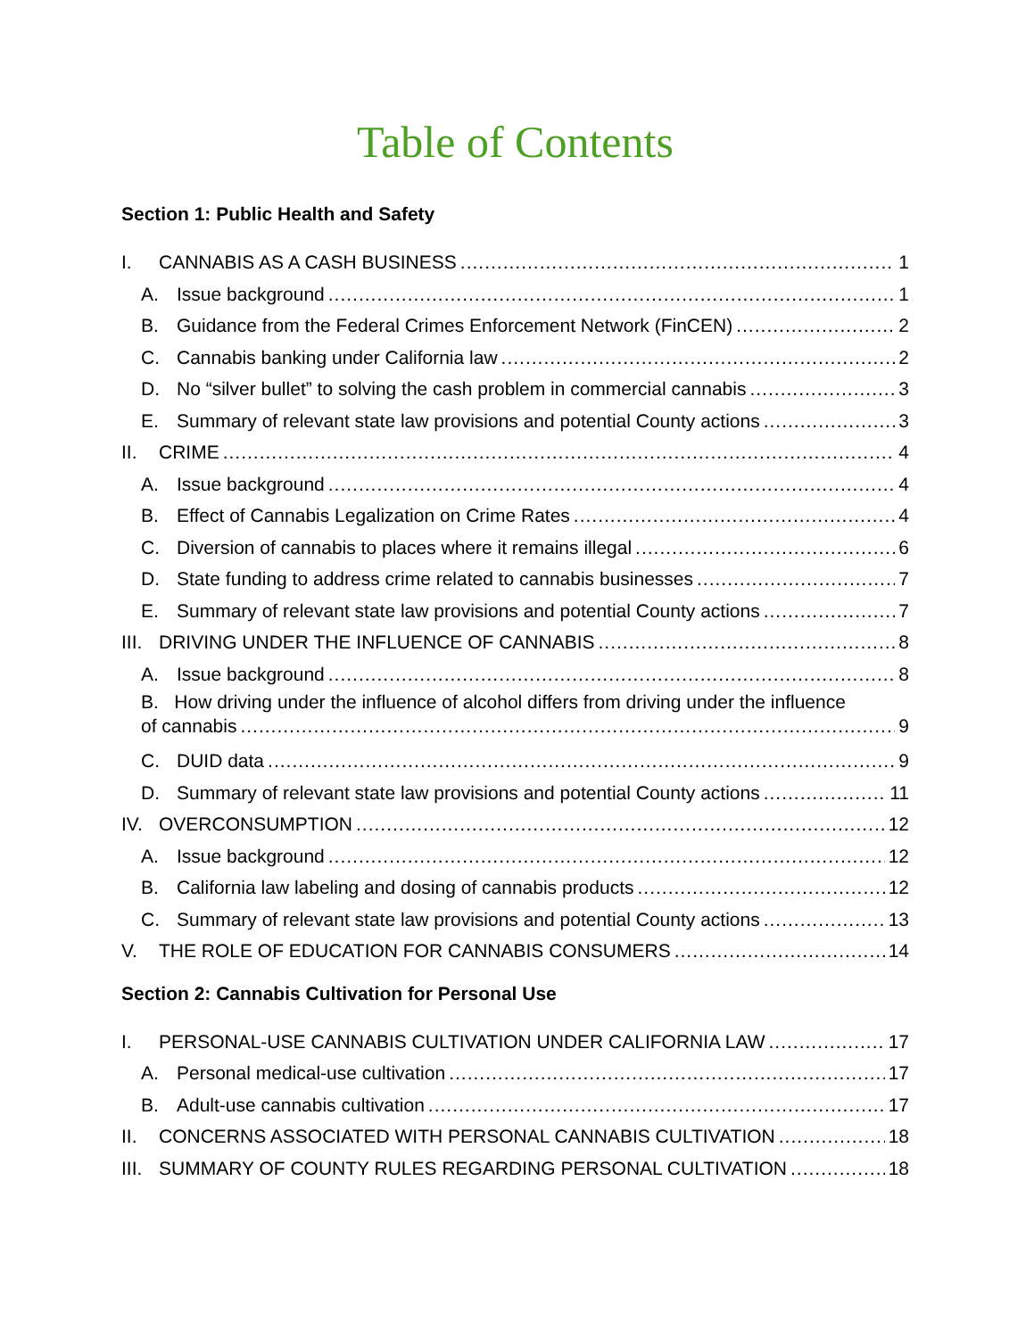Table of Contents
Section 1: Public Health and Safety
I. CANNABIS AS A CASH BUSINESS 1
A. Issue background 1
B. Guidance from the Federal Crimes Enforcement Network (FinCEN) 2
C. Cannabis banking under California law 2
D. No “silver bullet” to solving the cash problem in commercial cannabis 3
E. Summary of relevant state law provisions and potential County actions 3
II. CRIME 4
A. Issue background 4
B. Effect of Cannabis Legalization on Crime Rates 4
C. Diversion of cannabis to places where it remains illegal 6
D. State funding to address crime related to cannabis businesses 7
E. Summary of relevant state law provisions and potential County actions 7
III. DRIVING UNDER THE INFLUENCE OF CANNABIS 8
A. Issue background 8
B. How driving under the influence of alcohol differs from driving under the influence
of cannabis 9
C. DUID data 9
D. Summary of relevant state law provisions and potential County actions 11
IV. OVERCONSUMPTION 12
A. Issue background 12
B. California law labeling and dosing of cannabis products 12
C. Summary of relevant state law provisions and potential County actions 13
V. THE ROLE OF EDUCATION FOR CANNABIS CONSUMERS 14
Section 2: Cannabis Cultivation for Personal Use
I. PERSONAL-USE CANNABIS CULTIVATION UNDER CALIFORNIA LAW 17
A. Personal medical-use cultivation 17
B. Adult-use cannabis cultivation 17
II. CONCERNS ASSOCIATED WITH PERSONAL CANNABIS CULTIVATION 18
III. SUMMARY OF COUNTY RULES REGARDING PERSONAL CULTIVATION 18